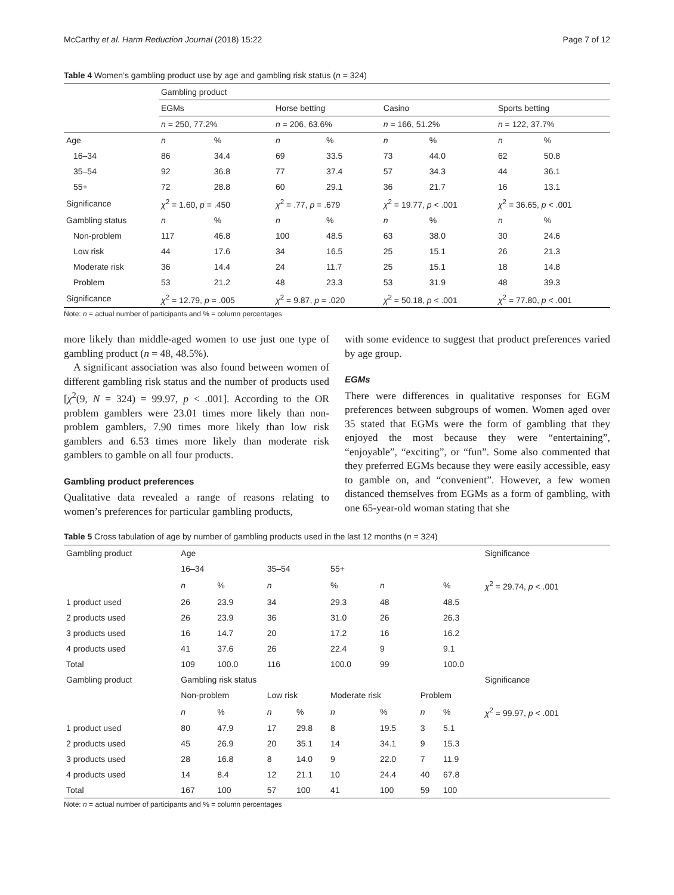McCarthy et al. Harm Reduction Journal (2018) 15:22 Page 7 of 12
Table 4 Women’s gambling product use by age and gambling risk status (n = 324)
| | Gambling product | | | | | | | |
| | EGMs | | Horse betting | | Casino | | Sports betting | |
| | n = 250, 77.2% | | n = 206, 63.6% | | n = 166, 51.2% | | n = 122, 37.7% | |
| Age | n | % | n | % | n | % | n | % |
| 16–34 | 86 | 34.4 | 69 | 33.5 | 73 | 44.0 | 62 | 50.8 |
| 35–54 | 92 | 36.8 | 77 | 37.4 | 57 | 34.3 | 44 | 36.1 |
| 55+ | 72 | 28.8 | 60 | 29.1 | 36 | 21.7 | 16 | 13.1 |
| Significance | χ<sup>2</sup> = 1.60, p = .450 | | χ<sup>2</sup> = .77, p = .679 | | χ<sup>2</sup> = 19.77, p < .001 | | χ<sup>2</sup> = 36.65, p < .001 | |
| Gambling status | n | % | n | % | n | % | n | % |
| Non-problem | 117 | 46.8 | 100 | 48.5 | 63 | 38.0 | 30 | 24.6 |
| Low risk | 44 | 17.6 | 34 | 16.5 | 25 | 15.1 | 26 | 21.3 |
| Moderate risk | 36 | 14.4 | 24 | 11.7 | 25 | 15.1 | 18 | 14.8 |
| Problem | 53 | 21.2 | 48 | 23.3 | 53 | 31.9 | 48 | 39.3 |
| Significance | χ<sup>2</sup> = 12.79, p = .005 | | χ<sup>2</sup> = 9.87, p = .020 | | χ<sup>2</sup> = 50.18, p < .001 | | χ<sup>2</sup> = 77.80, p < .001 | |
Note: n = actual number of participants and % = column percentages
more likely than middle-aged women to use just one type of gambling product (n = 48, 48.5%).
A significant association was also found between women of different gambling risk status and the number of products used [χ<sup>2</sup>(9, N = 324) = 99.97, p < .001]. According to the OR problem gamblers were 23.01 times more likely than non-problem gamblers, 7.90 times more likely than low risk gamblers and 6.53 times more likely than moderate risk gamblers to gamble on all four products.
Gambling product preferences
Qualitative data revealed a range of reasons relating to women’s preferences for particular gambling products,
with some evidence to suggest that product preferences varied by age group.
EGMs
There were differences in qualitative responses for EGM preferences between subgroups of women. Women aged over 35 stated that EGMs were the form of gambling that they enjoyed the most because they were “entertaining”, “enjoyable”, “exciting”, or “fun”. Some also commented that they preferred EGMs because they were easily accessible, easy to gamble on, and “convenient”. However, a few women distanced themselves from EGMs as a form of gambling, with one 65-year-old woman stating that she
Table 5 Cross tabulation of age by number of gambling products used in the last 12 months (n = 324)
| Gambling product | Age | | | | | | | | Significance |
| | 16–34 | | 35–54 | | 55+ | | | | |
| | n | % | n | | % | n | | % | χ<sup>2</sup> = 29.74, p < .001 |
| 1 product used | 26 | 23.9 | 34 | | 29.3 | 48 | | 48.5 | |
| 2 products used | 26 | 23.9 | 36 | | 31.0 | 26 | | 26.3 | |
| 3 products used | 16 | 14.7 | 20 | | 17.2 | 16 | | 16.2 | |
| 4 products used | 41 | 37.6 | 26 | | 22.4 | 9 | | 9.1 | |
| Total | 109 | 100.0 | 116 | | 100.0 | 99 | | 100.0 | |
| Gambling product | Gambling risk status | | | | | | | | Significance |
| | Non-problem | | Low risk | | Moderate risk | | Problem | | |
| | n | % | n | % | n | % | n | % | χ<sup>2</sup> = 99.97, p < .001 |
| 1 product used | 80 | 47.9 | 17 | 29.8 | 8 | 19.5 | 3 | 5.1 | |
| 2 products used | 45 | 26.9 | 20 | 35.1 | 14 | 34.1 | 9 | 15.3 | |
| 3 products used | 28 | 16.8 | 8 | 14.0 | 9 | 22.0 | 7 | 11.9 | |
| 4 products used | 14 | 8.4 | 12 | 21.1 | 10 | 24.4 | 40 | 67.8 | |
| Total | 167 | 100 | 57 | 100 | 41 | 100 | 59 | 100 | |
Note: n = actual number of participants and % = column percentages